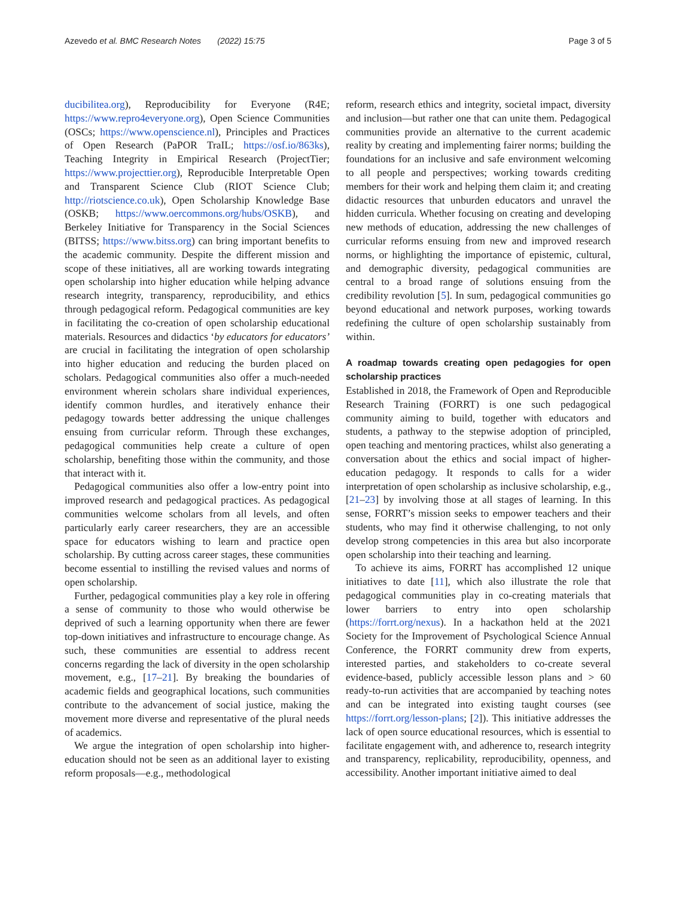Azevedo et al. BMC Research Notes (2022) 15:75 Page 3 of 5
ducibilitea.org), Reproducibility for Everyone (R4E; https://www.repro4everyone.org), Open Science Communities (OSCs; https://www.openscience.nl), Principles and Practices of Open Research (PaPOR TraIL; https://osf.io/863ks), Teaching Integrity in Empirical Research (ProjectTier; https://www.projecttier.org), Reproducible Interpretable Open and Transparent Science Club (RIOT Science Club; http://riotscience.co.uk), Open Scholarship Knowledge Base (OSKB; https://www.oercommons.org/hubs/OSKB), and Berkeley Initiative for Transparency in the Social Sciences (BITSS; https://www.bitss.org) can bring important benefits to the academic community. Despite the different mission and scope of these initiatives, all are working towards integrating open scholarship into higher education while helping advance research integrity, transparency, reproducibility, and ethics through pedagogical reform. Pedagogical communities are key in facilitating the co-creation of open scholarship educational materials. Resources and didactics ‘by educators for educators’ are crucial in facilitating the integration of open scholarship into higher education and reducing the burden placed on scholars. Pedagogical communities also offer a much-needed environment wherein scholars share individual experiences, identify common hurdles, and iteratively enhance their pedagogy towards better addressing the unique challenges ensuing from curricular reform. Through these exchanges, pedagogical communities help create a culture of open scholarship, benefiting those within the community, and those that interact with it.
Pedagogical communities also offer a low-entry point into improved research and pedagogical practices. As pedagogical communities welcome scholars from all levels, and often particularly early career researchers, they are an accessible space for educators wishing to learn and practice open scholarship. By cutting across career stages, these communities become essential to instilling the revised values and norms of open scholarship.
Further, pedagogical communities play a key role in offering a sense of community to those who would otherwise be deprived of such a learning opportunity when there are fewer top-down initiatives and infrastructure to encourage change. As such, these communities are essential to address recent concerns regarding the lack of diversity in the open scholarship movement, e.g., [17–21]. By breaking the boundaries of academic fields and geographical locations, such communities contribute to the advancement of social justice, making the movement more diverse and representative of the plural needs of academics.
We argue the integration of open scholarship into higher-education should not be seen as an additional layer to existing reform proposals—e.g., methodological
reform, research ethics and integrity, societal impact, diversity and inclusion—but rather one that can unite them. Pedagogical communities provide an alternative to the current academic reality by creating and implementing fairer norms; building the foundations for an inclusive and safe environment welcoming to all people and perspectives; working towards crediting members for their work and helping them claim it; and creating didactic resources that unburden educators and unravel the hidden curricula. Whether focusing on creating and developing new methods of education, addressing the new challenges of curricular reforms ensuing from new and improved research norms, or highlighting the importance of epistemic, cultural, and demographic diversity, pedagogical communities are central to a broad range of solutions ensuing from the credibility revolution [5]. In sum, pedagogical communities go beyond educational and network purposes, working towards redefining the culture of open scholarship sustainably from within.
A roadmap towards creating open pedagogies for open scholarship practices
Established in 2018, the Framework of Open and Reproducible Research Training (FORRT) is one such pedagogical community aiming to build, together with educators and students, a pathway to the stepwise adoption of principled, open teaching and mentoring practices, whilst also generating a conversation about the ethics and social impact of higher-education pedagogy. It responds to calls for a wider interpretation of open scholarship as inclusive scholarship, e.g., [21–23] by involving those at all stages of learning. In this sense, FORRT’s mission seeks to empower teachers and their students, who may find it otherwise challenging, to not only develop strong competencies in this area but also incorporate open scholarship into their teaching and learning.
To achieve its aims, FORRT has accomplished 12 unique initiatives to date [11], which also illustrate the role that pedagogical communities play in co-creating materials that lower barriers to entry into open scholarship (https://forrt.org/nexus). In a hackathon held at the 2021 Society for the Improvement of Psychological Science Annual Conference, the FORRT community drew from experts, interested parties, and stakeholders to co-create several evidence-based, publicly accessible lesson plans and > 60 ready-to-run activities that are accompanied by teaching notes and can be integrated into existing taught courses (see https://forrt.org/lesson-plans; [2]). This initiative addresses the lack of open source educational resources, which is essential to facilitate engagement with, and adherence to, research integrity and transparency, replicability, reproducibility, openness, and accessibility. Another important initiative aimed to deal